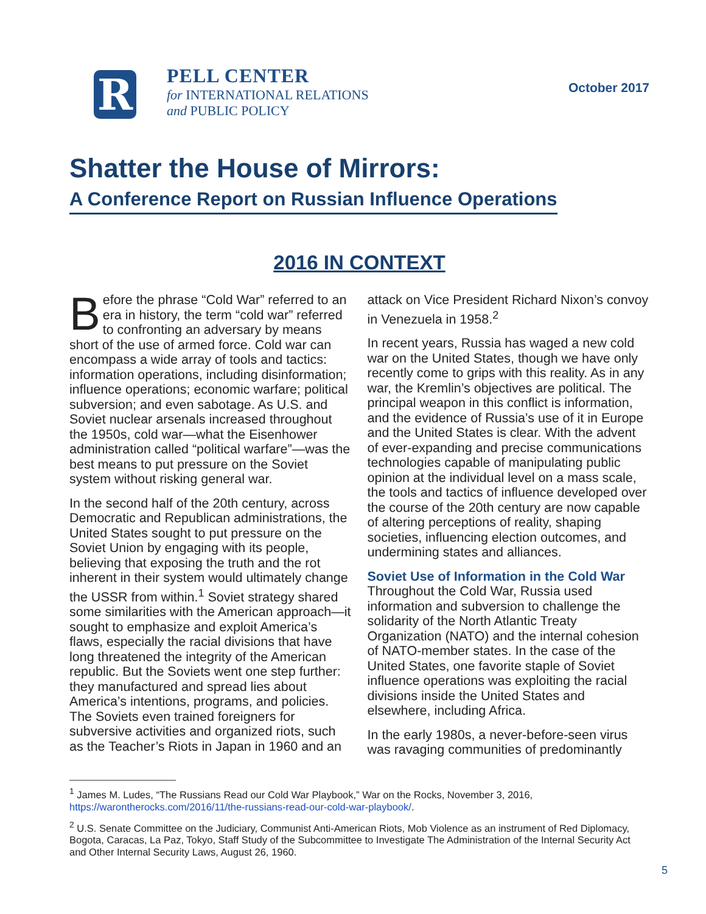R
PELL CENTER
for INTERNATIONAL RELATIONS
and PUBLIC POLICY
October 2017
Shatter the House of Mirrors:
A Conference Report on Russian Influence Operations
2016 IN CONTEXT
Before the phrase “Cold War” referred to an era in history, the term “cold war” referred to confronting an adversary by means short of the use of armed force. Cold war can encompass a wide array of tools and tactics: information operations, including disinformation; influence operations; economic warfare; political subversion; and even sabotage. As U.S. and Soviet nuclear arsenals increased throughout the 1950s, cold war—what the Eisenhower administration called “political warfare”—was the best means to put pressure on the Soviet system without risking general war.
In the second half of the 20th century, across Democratic and Republican administrations, the United States sought to put pressure on the Soviet Union by engaging with its people, believing that exposing the truth and the rot inherent in their system would ultimately change the USSR from within.<sup>1</sup> Soviet strategy shared some similarities with the American approach—it sought to emphasize and exploit America’s flaws, especially the racial divisions that have long threatened the integrity of the American republic. But the Soviets went one step further: they manufactured and spread lies about America’s intentions, programs, and policies. The Soviets even trained foreigners for subversive activities and organized riots, such as the Teacher’s Riots in Japan in 1960 and an attack on Vice President Richard Nixon’s convoy in Venezuela in 1958.<sup>2</sup>
In recent years, Russia has waged a new cold war on the United States, though we have only recently come to grips with this reality. As in any war, the Kremlin’s objectives are political. The principal weapon in this conflict is information, and the evidence of Russia’s use of it in Europe and the United States is clear. With the advent of ever-expanding and precise communications technologies capable of manipulating public opinion at the individual level on a mass scale, the tools and tactics of influence developed over the course of the 20th century are now capable of altering perceptions of reality, shaping societies, influencing election outcomes, and undermining states and alliances.
Soviet Use of Information in the Cold War
Throughout the Cold War, Russia used information and subversion to challenge the solidarity of the North Atlantic Treaty Organization (NATO) and the internal cohesion of NATO-member states. In the case of the United States, one favorite staple of Soviet influence operations was exploiting the racial divisions inside the United States and elsewhere, including Africa.
In the early 1980s, a never-before-seen virus was ravaging communities of predominantly
<sup>1</sup> James M. Ludes, “The Russians Read our Cold War Playbook,” War on the Rocks, November 3, 2016, https://warontherocks.com/2016/11/the-russians-read-our-cold-war-playbook/.
<sup>2</sup> U.S. Senate Committee on the Judiciary, Communist Anti-American Riots, Mob Violence as an instrument of Red Diplomacy, Bogota, Caracas, La Paz, Tokyo, Staff Study of the Subcommittee to Investigate The Administration of the Internal Security Act and Other Internal Security Laws, August 26, 1960.
5